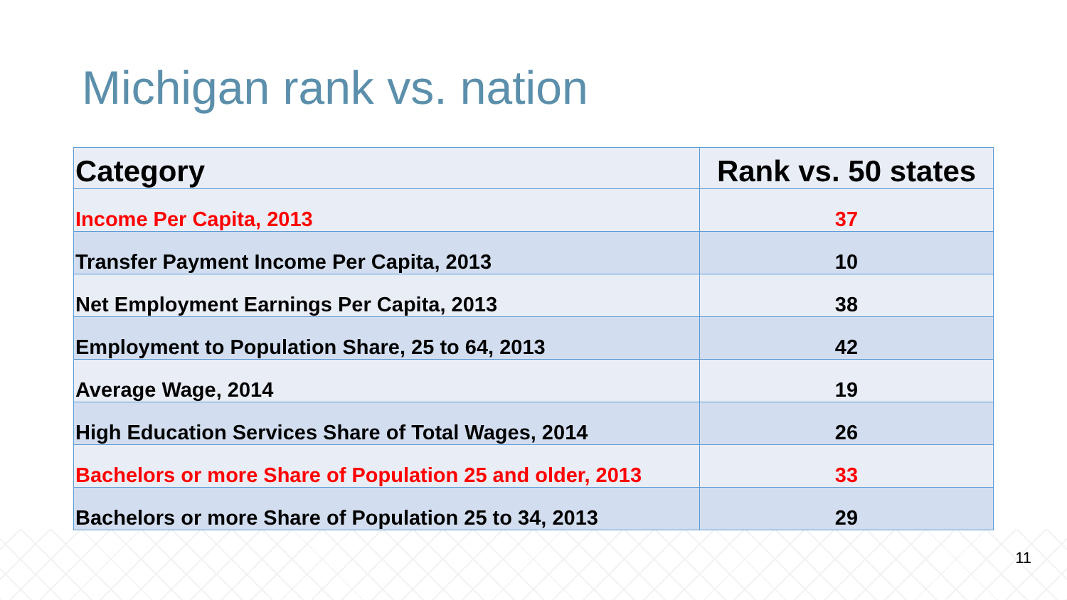Michigan rank vs. nation
| Category | Rank vs. 50 states |
| --- | --- |
| Income Per Capita, 2013 | 37 |
| Transfer Payment Income Per Capita, 2013 | 10 |
| Net Employment Earnings Per Capita, 2013 | 38 |
| Employment to Population Share, 25 to 64, 2013 | 42 |
| Average Wage, 2014 | 19 |
| High Education Services Share of Total Wages, 2014 | 26 |
| Bachelors or more Share of Population 25 and older, 2013 | 33 |
| Bachelors or more Share of Population 25 to 34, 2013 | 29 |
11